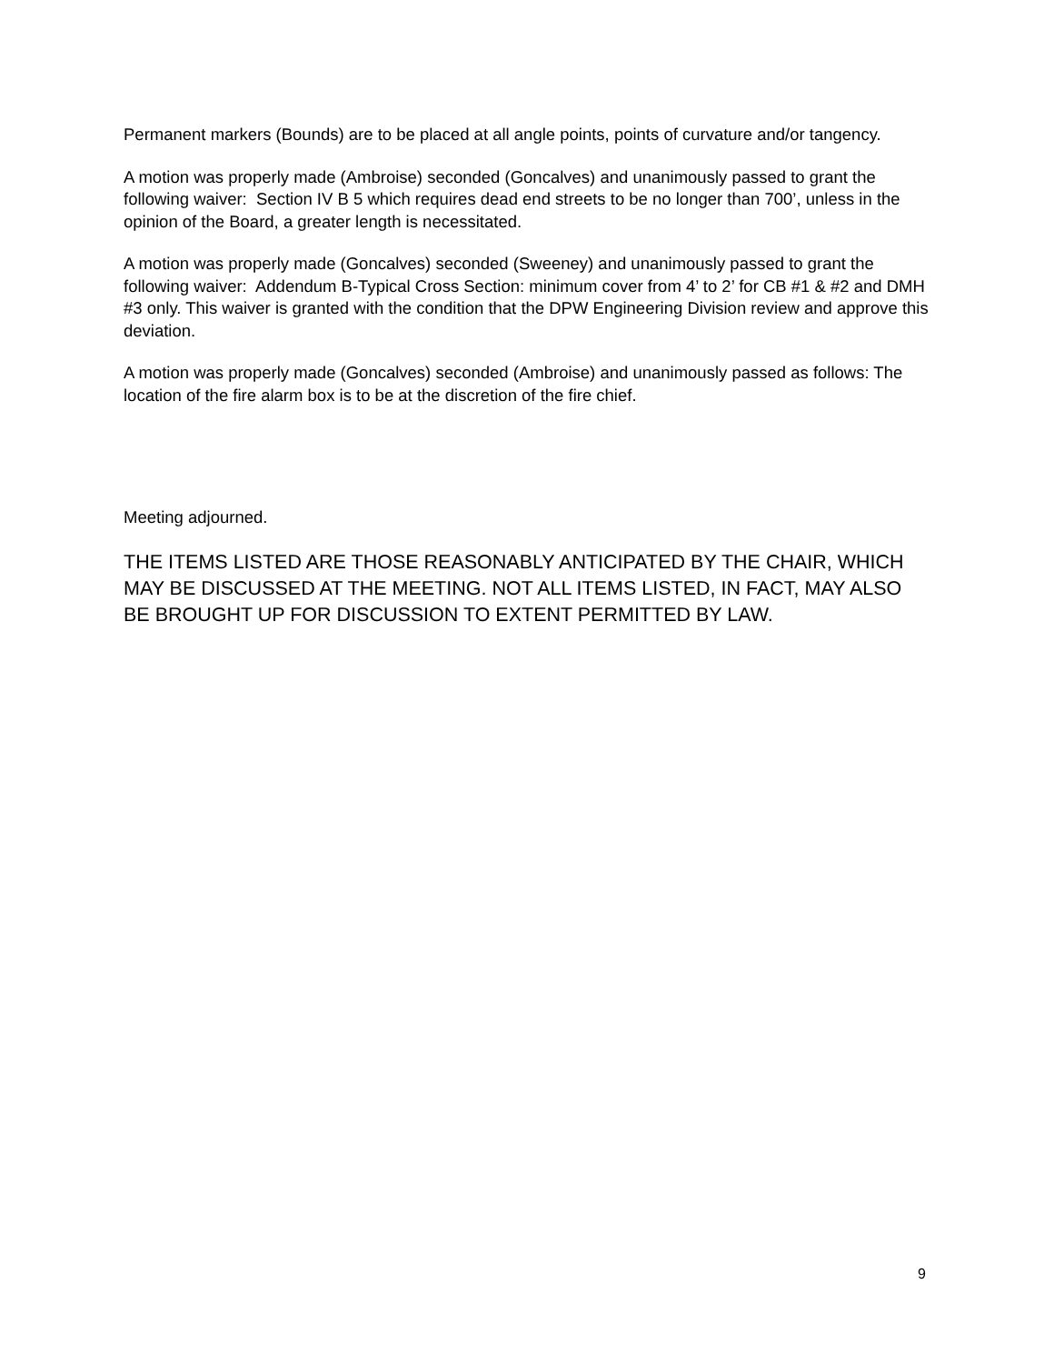Permanent markers (Bounds) are to be placed at all angle points, points of curvature and/or tangency.
A motion was properly made (Ambroise) seconded (Goncalves) and unanimously passed to grant the following waiver: Section IV B 5 which requires dead end streets to be no longer than 700’, unless in the opinion of the Board, a greater length is necessitated.
A motion was properly made (Goncalves) seconded (Sweeney) and unanimously passed to grant the following waiver: Addendum B-Typical Cross Section: minimum cover from 4’ to 2’ for CB #1 & #2 and DMH #3 only. This waiver is granted with the condition that the DPW Engineering Division review and approve this deviation.
A motion was properly made (Goncalves) seconded (Ambroise) and unanimously passed as follows: The location of the fire alarm box is to be at the discretion of the fire chief.
Meeting adjourned.
THE ITEMS LISTED ARE THOSE REASONABLY ANTICIPATED BY THE CHAIR, WHICH MAY BE DISCUSSED AT THE MEETING. NOT ALL ITEMS LISTED, IN FACT, MAY ALSO BE BROUGHT UP FOR DISCUSSION TO EXTENT PERMITTED BY LAW.
9